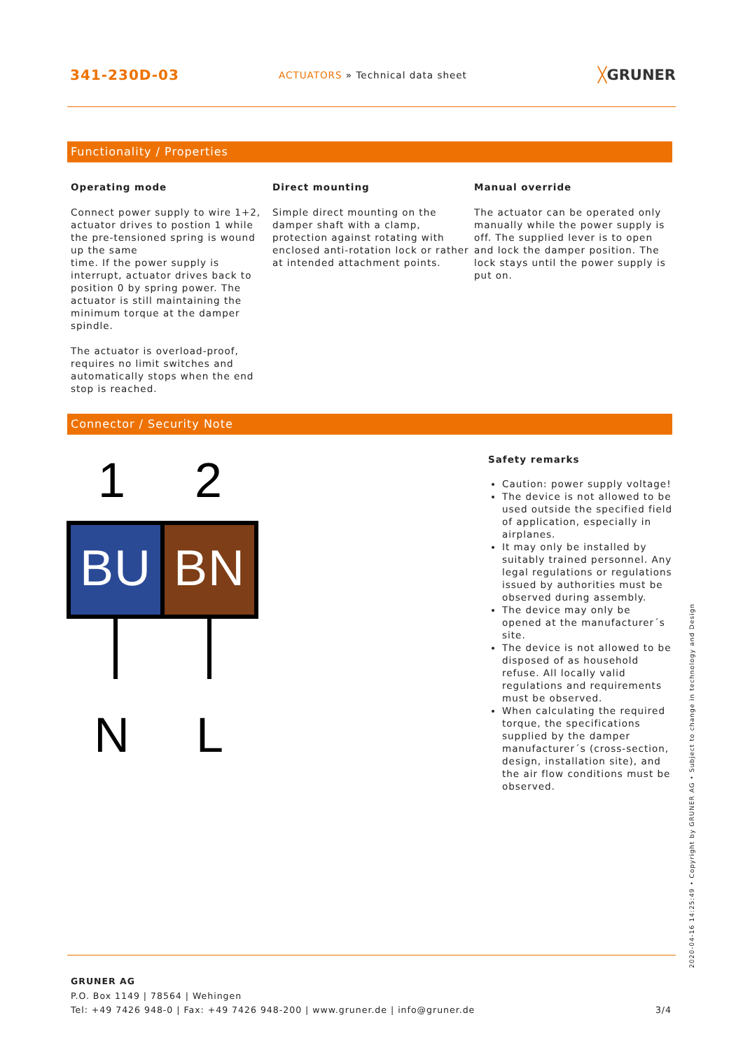341-230D-03
ACTUATORS » Technical data sheet
╳GRUNER
Functionality / Properties
Operating mode
Connect power supply to wire 1+2, actuator drives to postion 1 while the pre-tensioned spring is wound up the same
time. If the power supply is interrupt, actuator drives back to position 0 by spring power. The actuator is still maintaining the minimum torque at the damper spindle.
The actuator is overload-proof, requires no limit switches and automatically stops when the end stop is reached.
Direct mounting
Simple direct mounting on the damper shaft with a clamp, protection against rotating with enclosed anti-rotation lock or rather at intended attachment points.
Manual override
The actuator can be operated only manually while the power supply is off. The supplied lever is to open and lock the damper position. The lock stays until the power supply is put on.
Connector / Security Note
1
2
BU
BN
N
L
Safety remarks
Caution: power supply voltage!
The device is not allowed to be used outside the specified field of application, especially in airplanes.
It may only be installed by suitably trained personnel. Any legal regulations or regulations issued by authorities must be observed during assembly.
The device may only be opened at the manufacturer´s site.
The device is not allowed to be disposed of as household refuse. All locally valid regulations and requirements must be observed.
When calculating the required torque, the specifications supplied by the damper manufacturer´s (cross-section, design, installation site), and the air flow conditions must be observed.
GRUNER AG
P.O. Box 1149 | 78564 | Wehingen
Tel: +49 7426 948-0 | Fax: +49 7426 948-200 | www.gruner.de | info@gruner.de 3/4
2020-04-16 14:25:49 • Copyright by GRUNER AG • Subject to change in technology and Design